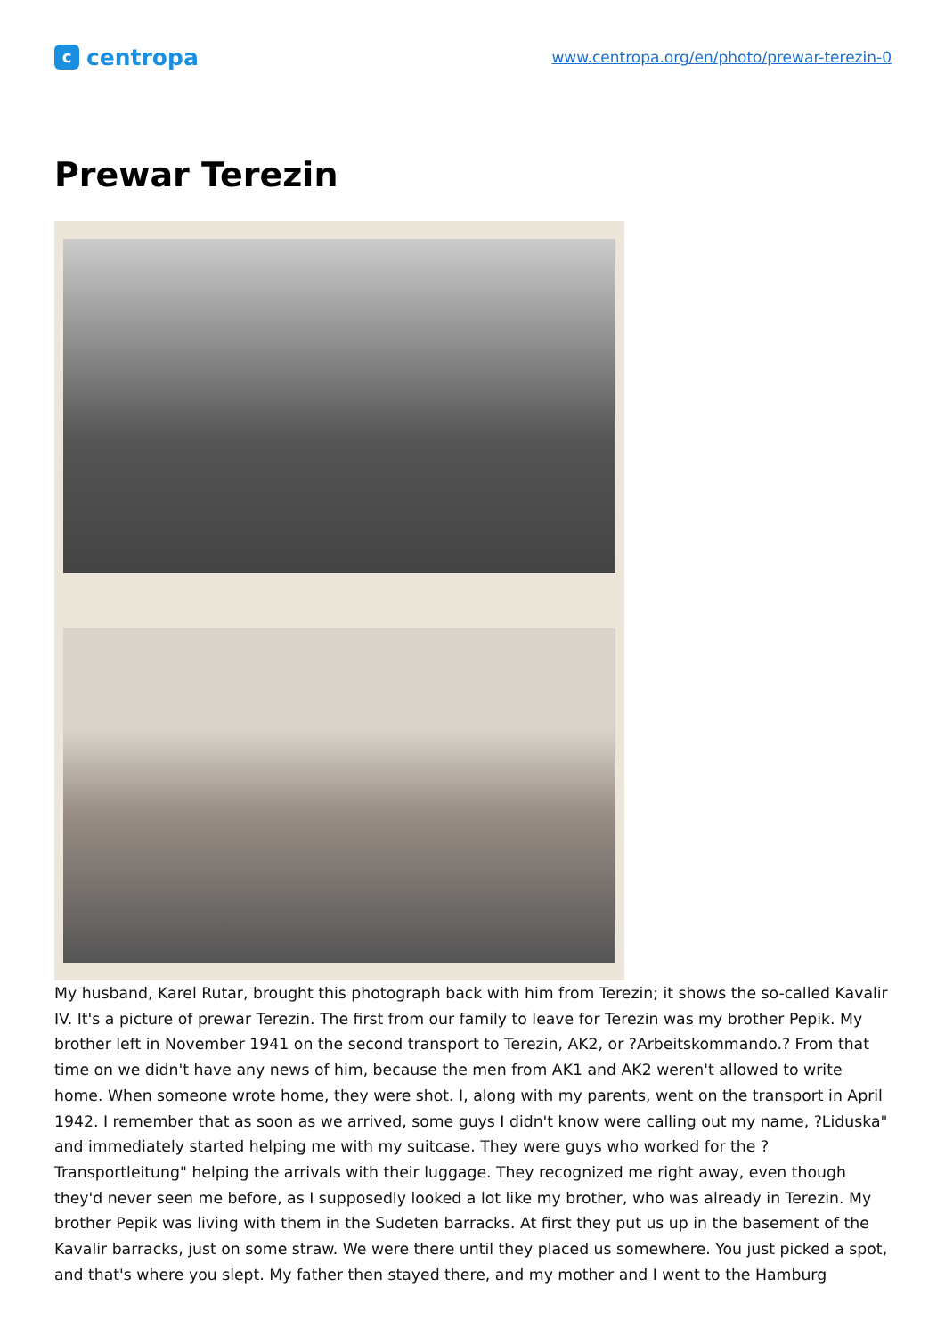ccentropa
www.centropa.org/en/photo/prewar-terezin-0
Prewar Terezin
My husband, Karel Rutar, brought this photograph back with him from Terezin; it shows the so-called Kavalir IV. It's a picture of prewar Terezin. The first from our family to leave for Terezin was my brother Pepik. My brother left in November 1941 on the second transport to Terezin, AK2, or ?Arbeitskommando.? From that time on we didn't have any news of him, because the men from AK1 and AK2 weren't allowed to write home. When someone wrote home, they were shot. I, along with my parents, went on the transport in April 1942. I remember that as soon as we arrived, some guys I didn't know were calling out my name, ?Liduska" and immediately started helping me with my suitcase. They were guys who worked for the ?Transportleitung" helping the arrivals with their luggage. They recognized me right away, even though they'd never seen me before, as I supposedly looked a lot like my brother, who was already in Terezin. My brother Pepik was living with them in the Sudeten barracks. At first they put us up in the basement of the Kavalir barracks, just on some straw. We were there until they placed us somewhere. You just picked a spot, and that's where you slept. My father then stayed there, and my mother and I went to the Hamburg